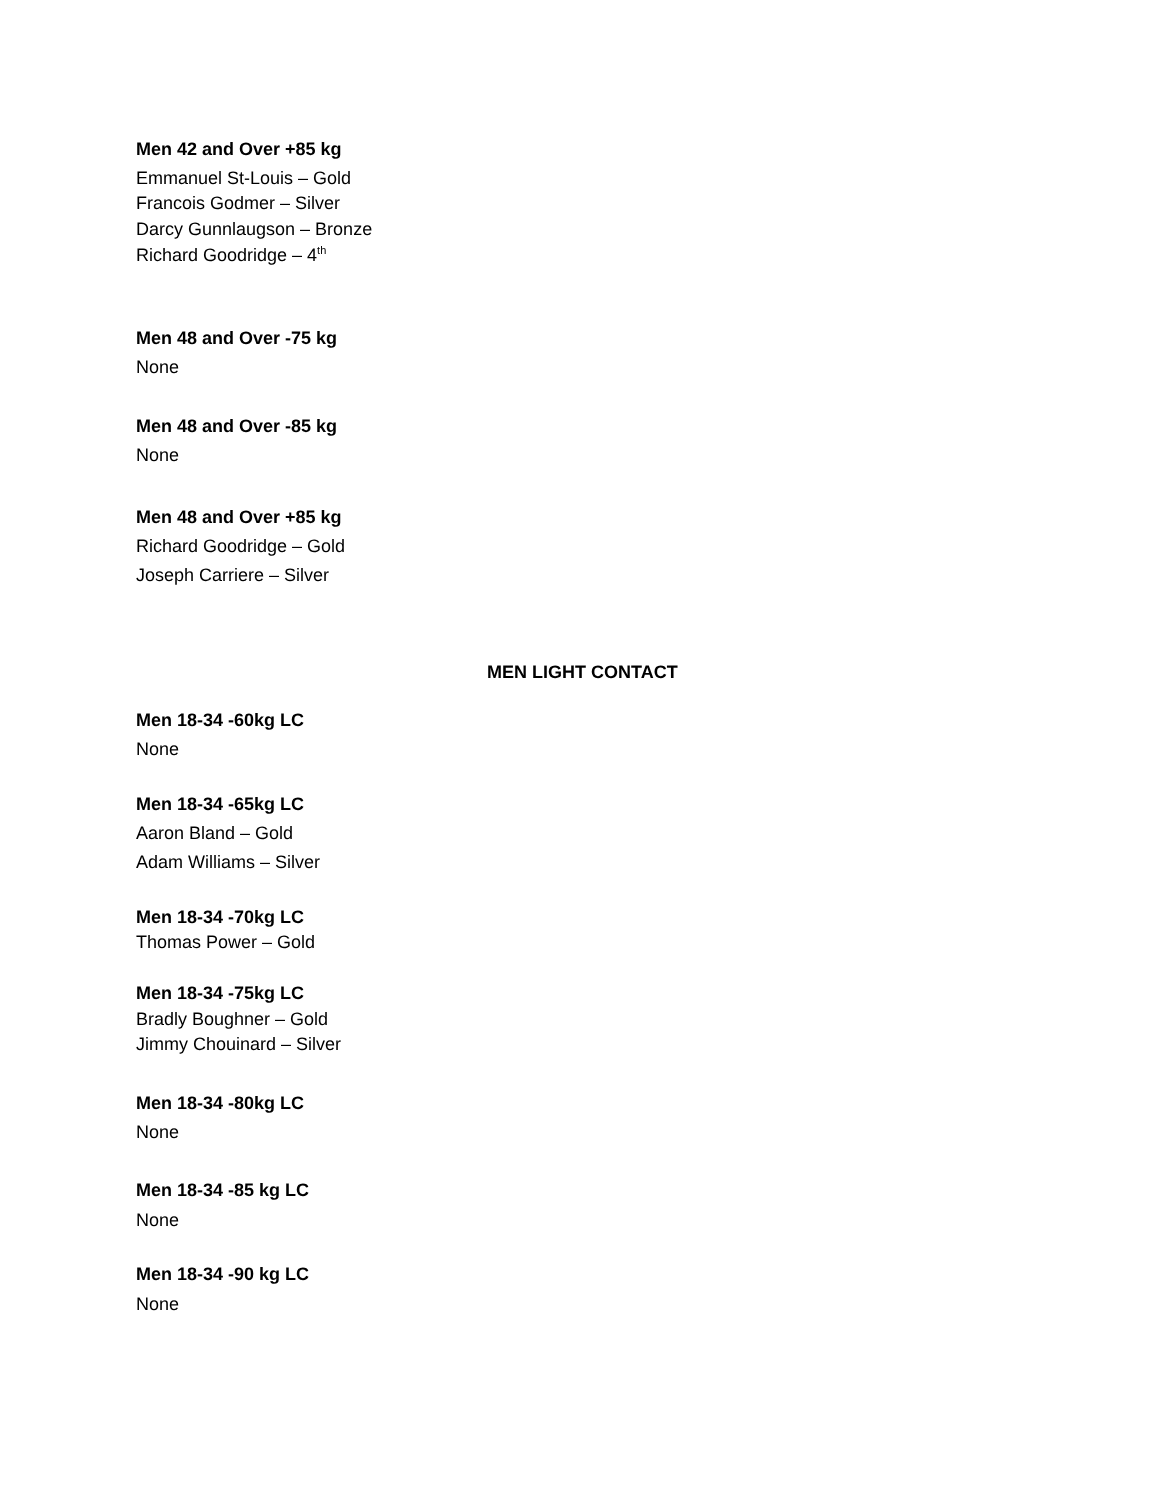Men 42 and Over +85 kg
Emmanuel St-Louis – Gold
Francois Godmer – Silver
Darcy Gunnlaugson – Bronze
Richard Goodridge – 4<sup>th</sup>
Men 48 and Over -75 kg
None
Men 48 and Over -85 kg
None
Men 48 and Over +85 kg
Richard Goodridge – Gold
Joseph Carriere – Silver
MEN LIGHT CONTACT
Men 18-34 -60kg LC
None
Men 18-34 -65kg LC
Aaron Bland – Gold
Adam Williams – Silver
Men 18-34 -70kg LC
Thomas Power – Gold
Men 18-34 -75kg LC
Bradly Boughner – Gold
Jimmy Chouinard – Silver
Men 18-34 -80kg LC
None
Men 18-34 -85 kg LC
None
Men 18-34 -90 kg LC
None